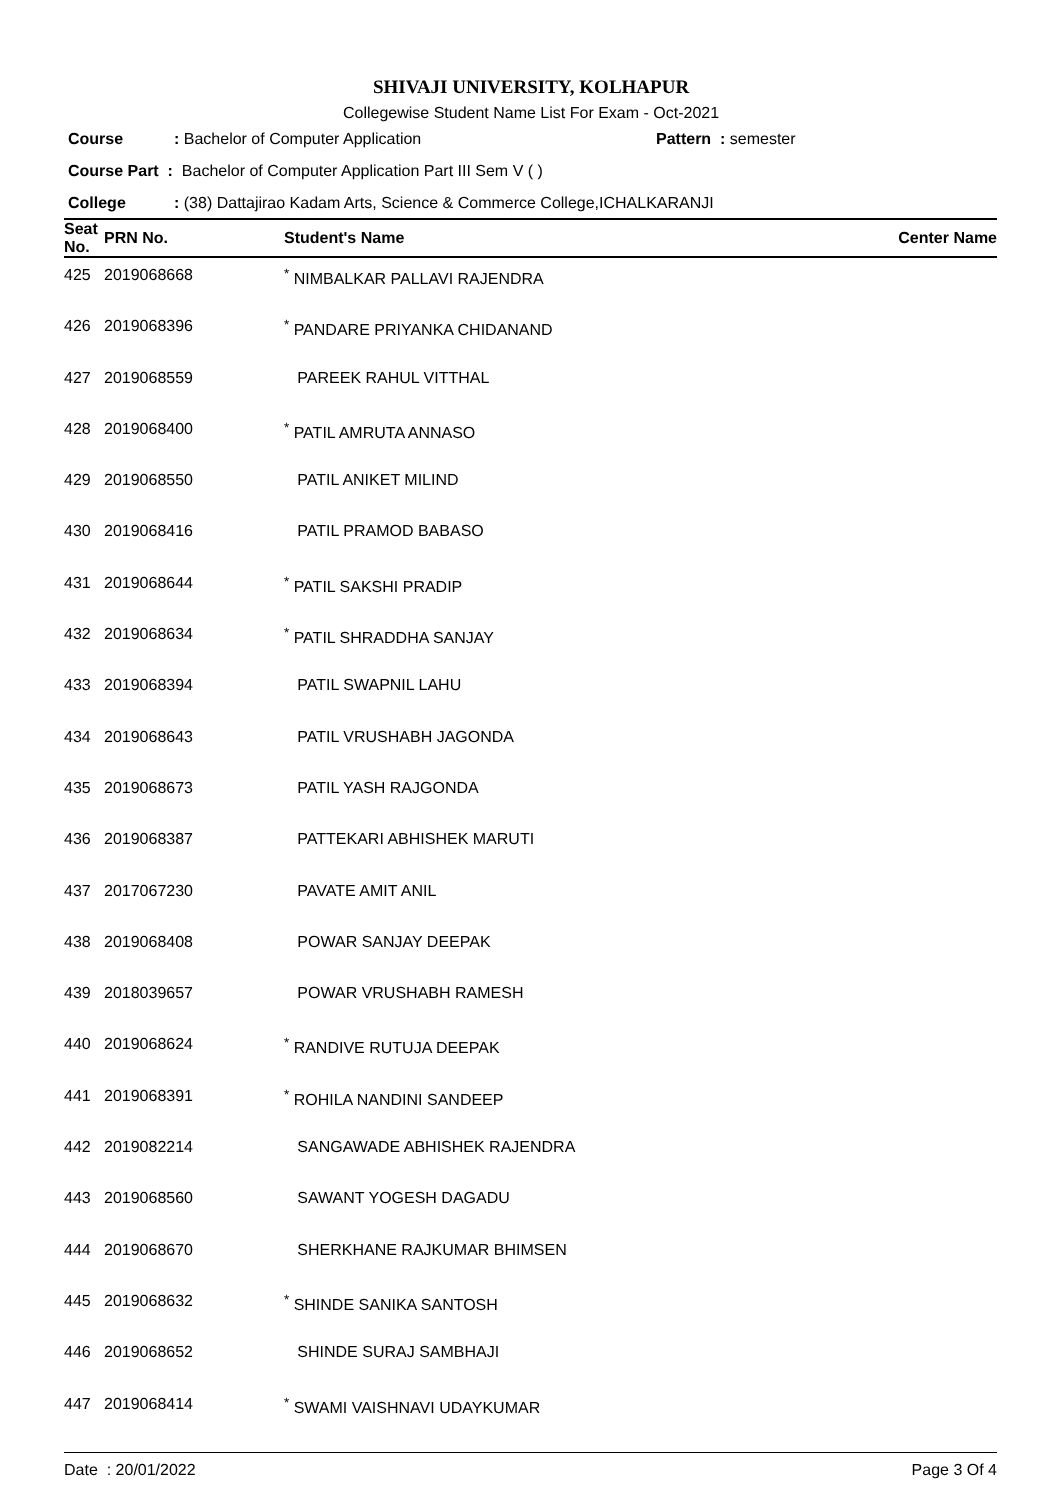SHIVAJI UNIVERSITY, KOLHAPUR
Collegewise Student Name List For Exam - Oct-2021
Course: Bachelor of Computer Application Pattern : semester
Course Part : Bachelor of Computer Application Part III Sem V ( )
College: (38) Dattajirao Kadam Arts, Science & Commerce College,ICHALKARANJI
| Seat No. | PRN No. | Student's Name | Center Name |
| --- | --- | --- | --- |
| 425 | 2019068668 | <sup>*</sup> NIMBALKAR PALLAVI RAJENDRA | |
| 426 | 2019068396 | <sup>*</sup> PANDARE PRIYANKA CHIDANAND | |
| 427 | 2019068559 | PAREEK RAHUL VITTHAL | |
| 428 | 2019068400 | <sup>*</sup> PATIL AMRUTA ANNASO | |
| 429 | 2019068550 | PATIL ANIKET MILIND | |
| 430 | 2019068416 | PATIL PRAMOD BABASO | |
| 431 | 2019068644 | <sup>*</sup> PATIL SAKSHI PRADIP | |
| 432 | 2019068634 | <sup>*</sup> PATIL SHRADDHA SANJAY | |
| 433 | 2019068394 | PATIL SWAPNIL LAHU | |
| 434 | 2019068643 | PATIL VRUSHABH JAGONDA | |
| 435 | 2019068673 | PATIL YASH RAJGONDA | |
| 436 | 2019068387 | PATTEKARI ABHISHEK MARUTI | |
| 437 | 2017067230 | PAVATE AMIT ANIL | |
| 438 | 2019068408 | POWAR SANJAY DEEPAK | |
| 439 | 2018039657 | POWAR VRUSHABH RAMESH | |
| 440 | 2019068624 | <sup>*</sup> RANDIVE RUTUJA DEEPAK | |
| 441 | 2019068391 | <sup>*</sup> ROHILA NANDINI SANDEEP | |
| 442 | 2019082214 | SANGAWADE ABHISHEK RAJENDRA | |
| 443 | 2019068560 | SAWANT YOGESH DAGADU | |
| 444 | 2019068670 | SHERKHANE RAJKUMAR BHIMSEN | |
| 445 | 2019068632 | <sup>*</sup> SHINDE SANIKA SANTOSH | |
| 446 | 2019068652 | SHINDE SURAJ SAMBHAJI | |
| 447 | 2019068414 | <sup>*</sup> SWAMI VAISHNAVI UDAYKUMAR | |
Date : 20/01/2022 Page 3 Of 4